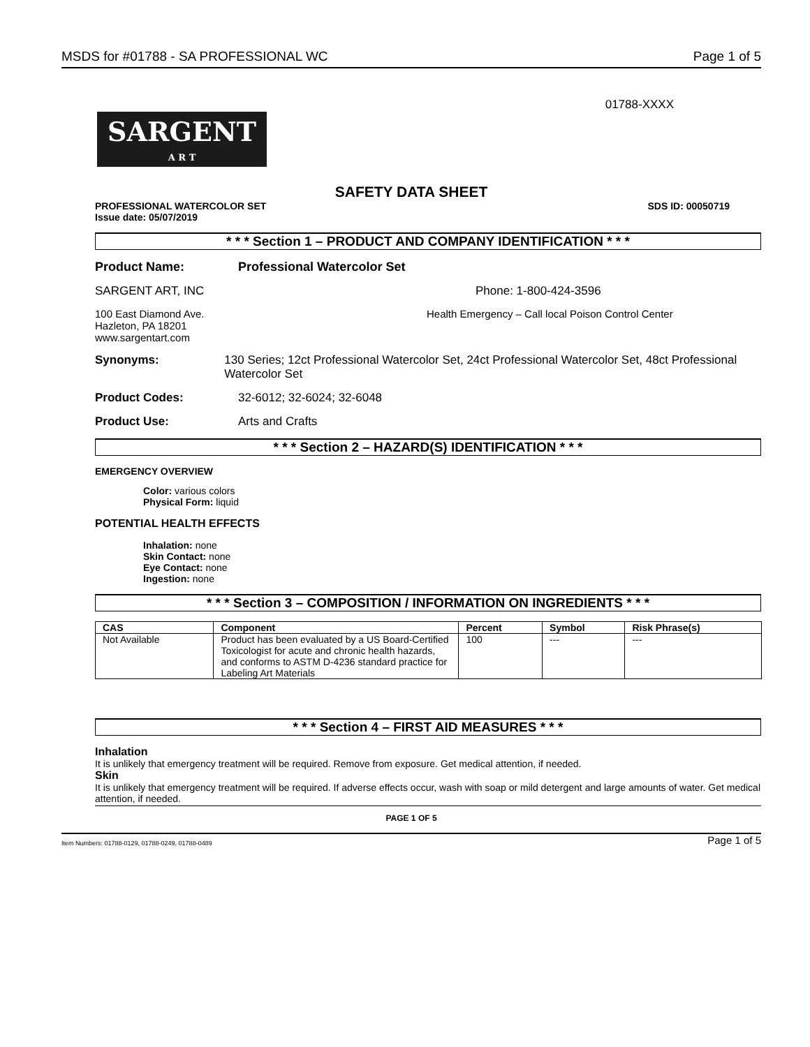MSDS for #01788 - SA PROFESSIONAL WC Page 1 of 5
01788-XXXX
SARGENT
A R T
SAFETY DATA SHEET
PROFESSIONAL WATERCOLOR SET
Issue date: 05/07/2019 SDS ID: 00050719
* * * Section 1 – PRODUCT AND COMPANY IDENTIFICATION * * *
Product Name: Professional Watercolor Set
SARGENT ART, INC Phone: 1-800-424-3596
100 East Diamond Ave.
Hazleton, PA 18201
www.sargentart.com Health Emergency – Call local Poison Control Center
Synonyms: 130 Series; 12ct Professional Watercolor Set, 24ct Professional Watercolor Set, 48ct Professional Watercolor Set
Product Codes: 32-6012; 32-6024; 32-6048
Product Use: Arts and Crafts
* * * Section 2 – HAZARD(S) IDENTIFICATION * * *
EMERGENCY OVERVIEW
Color: various colors
Physical Form: liquid
POTENTIAL HEALTH EFFECTS
Inhalation: none
Skin Contact: none
Eye Contact: none
Ingestion: none
* * * Section 3 – COMPOSITION / INFORMATION ON INGREDIENTS * * *
| CAS | Component | Percent | Symbol | Risk Phrase(s) |
| --- | --- | --- | --- | --- |
| Not Available | Product has been evaluated by a US Board-Certified Toxicologist for acute and chronic health hazards, and conforms to ASTM D-4236 standard practice for Labeling Art Materials | 100 | --- | --- |
* * * Section 4 – FIRST AID MEASURES * * *
Inhalation
It is unlikely that emergency treatment will be required. Remove from exposure. Get medical attention, if needed.
Skin
It is unlikely that emergency treatment will be required. If adverse effects occur, wash with soap or mild detergent and large amounts of water. Get medical attention, if needed.
PAGE 1 OF 5
Item Numbers: 01788-0129, 01788-0249, 01788-0489 Page 1 of 5